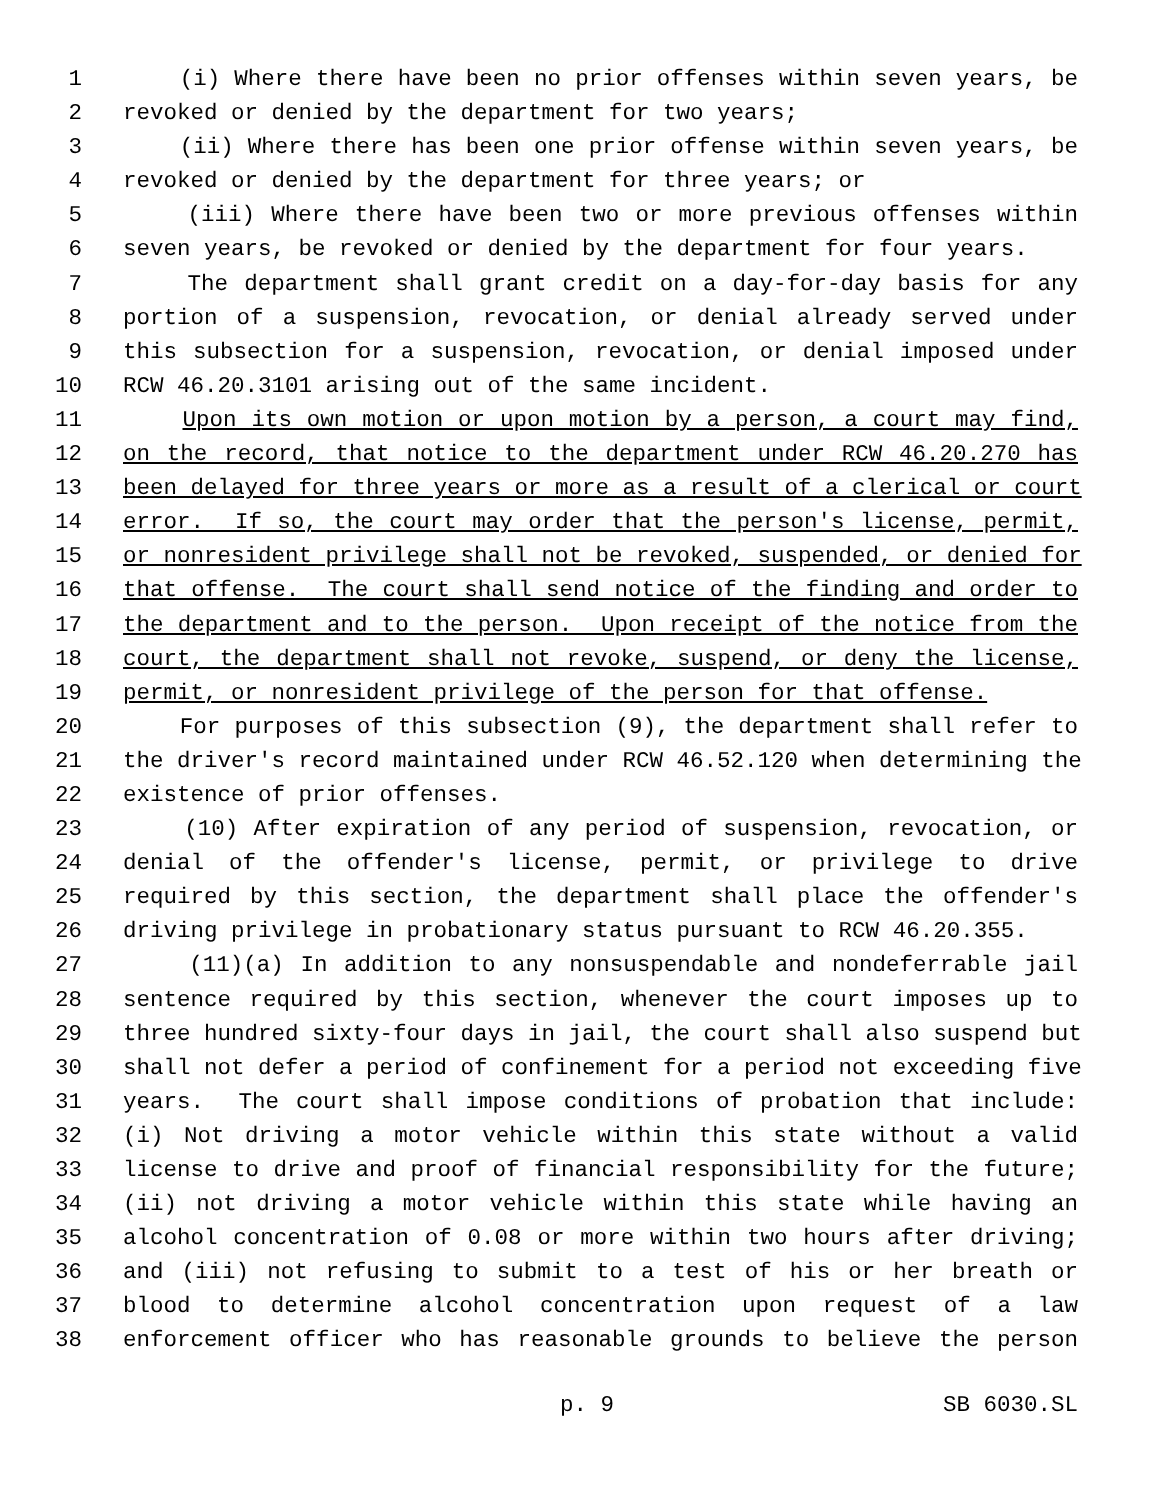1 (i) Where there have been no prior offenses within seven years, be
2 revoked or denied by the department for two years;
3 (ii) Where there has been one prior offense within seven years, be
4 revoked or denied by the department for three years; or
5 (iii) Where there have been two or more previous offenses within
6 seven years, be revoked or denied by the department for four years.
7 The department shall grant credit on a day-for-day basis for any
8 portion of a suspension, revocation, or denial already served under
9 this subsection for a suspension, revocation, or denial imposed under
10 RCW 46.20.3101 arising out of the same incident.
11 Upon its own motion or upon motion by a person, a court may find,
12 on the record, that notice to the department under RCW 46.20.270 has
13 been delayed for three years or more as a result of a clerical or court
14 error. If so, the court may order that the person's license, permit,
15 or nonresident privilege shall not be revoked, suspended, or denied for
16 that offense. The court shall send notice of the finding and order to
17 the department and to the person. Upon receipt of the notice from the
18 court, the department shall not revoke, suspend, or deny the license,
19 permit, or nonresident privilege of the person for that offense.
20 For purposes of this subsection (9), the department shall refer to
21 the driver's record maintained under RCW 46.52.120 when determining the
22 existence of prior offenses.
23 (10) After expiration of any period of suspension, revocation, or
24 denial of the offender's license, permit, or privilege to drive
25 required by this section, the department shall place the offender's
26 driving privilege in probationary status pursuant to RCW 46.20.355.
27 (11)(a) In addition to any nonsuspendable and nondeferrable jail
28 sentence required by this section, whenever the court imposes up to
29 three hundred sixty-four days in jail, the court shall also suspend but
30 shall not defer a period of confinement for a period not exceeding five
31 years. The court shall impose conditions of probation that include:
32 (i) Not driving a motor vehicle within this state without a valid
33 license to drive and proof of financial responsibility for the future;
34 (ii) not driving a motor vehicle within this state while having an
35 alcohol concentration of 0.08 or more within two hours after driving;
36 and (iii) not refusing to submit to a test of his or her breath or
37 blood to determine alcohol concentration upon request of a law
38 enforcement officer who has reasonable grounds to believe the person
p. 9 SB 6030.SL